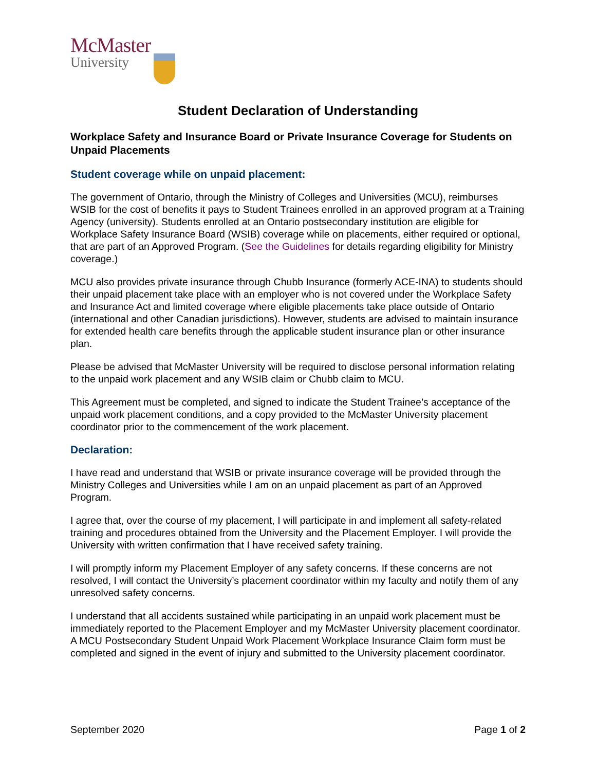McMaster
University
Student Declaration of Understanding
Workplace Safety and Insurance Board or Private Insurance Coverage for Students on Unpaid Placements
Student coverage while on unpaid placement:
The government of Ontario, through the Ministry of Colleges and Universities (MCU), reimburses WSIB for the cost of benefits it pays to Student Trainees enrolled in an approved program at a Training Agency (university). Students enrolled at an Ontario postsecondary institution are eligible for Workplace Safety Insurance Board (WSIB) coverage while on placements, either required or optional, that are part of an Approved Program. (See the Guidelines for details regarding eligibility for Ministry coverage.)
MCU also provides private insurance through Chubb Insurance (formerly ACE-INA) to students should their unpaid placement take place with an employer who is not covered under the Workplace Safety and Insurance Act and limited coverage where eligible placements take place outside of Ontario (international and other Canadian jurisdictions). However, students are advised to maintain insurance for extended health care benefits through the applicable student insurance plan or other insurance plan.
Please be advised that McMaster University will be required to disclose personal information relating to the unpaid work placement and any WSIB claim or Chubb claim to MCU.
This Agreement must be completed, and signed to indicate the Student Trainee’s acceptance of the unpaid work placement conditions, and a copy provided to the McMaster University placement coordinator prior to the commencement of the work placement.
Declaration:
I have read and understand that WSIB or private insurance coverage will be provided through the Ministry Colleges and Universities while I am on an unpaid placement as part of an Approved Program.
I agree that, over the course of my placement, I will participate in and implement all safety-related training and procedures obtained from the University and the Placement Employer. I will provide the University with written confirmation that I have received safety training.
I will promptly inform my Placement Employer of any safety concerns. If these concerns are not resolved, I will contact the University’s placement coordinator within my faculty and notify them of any unresolved safety concerns.
I understand that all accidents sustained while participating in an unpaid work placement must be immediately reported to the Placement Employer and my McMaster University placement coordinator. A MCU Postsecondary Student Unpaid Work Placement Workplace Insurance Claim form must be completed and signed in the event of injury and submitted to the University placement coordinator.
September 2020 Page 1 of 2